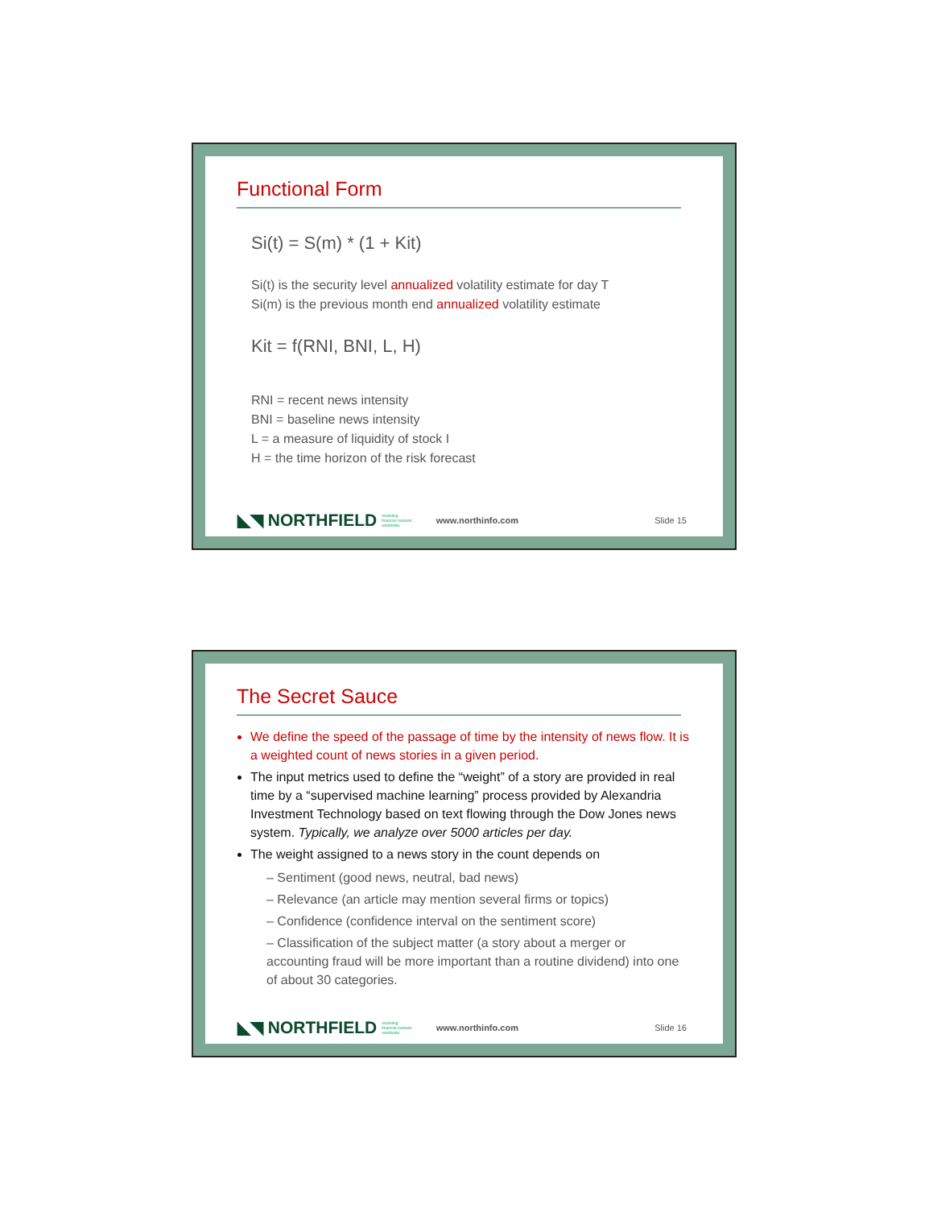Functional Form
Si(t) = S(m) * (1 + Kit)
Si(t) is the security level annualized volatility estimate for day T
Si(m) is the previous month end annualized volatility estimate
Kit = f(RNI, BNI, L, H)
RNI = recent news intensity
BNI = baseline news intensity
L = a measure of liquidity of stock I
H = the time horizon of the risk forecast
◣◥ NORTHFIELD modeling
financial markets
worldwide www.northinfo.com Slide 15
The Secret Sauce
We define the speed of the passage of time by the intensity of news flow. It is a weighted count of news stories in a given period.
The input metrics used to define the “weight” of a story are provided in real time by a “supervised machine learning” process provided by Alexandria Investment Technology based on text flowing through the Dow Jones news system. Typically, we analyze over 5000 articles per day.
The weight assigned to a news story in the count depends on
– Sentiment (good news, neutral, bad news)
– Relevance (an article may mention several firms or topics)
– Confidence (confidence interval on the sentiment score)
– Classification of the subject matter (a story about a merger or accounting fraud will be more important than a routine dividend) into one of about 30 categories.
◣◥ NORTHFIELD modeling
financial markets
worldwide www.northinfo.com Slide 16